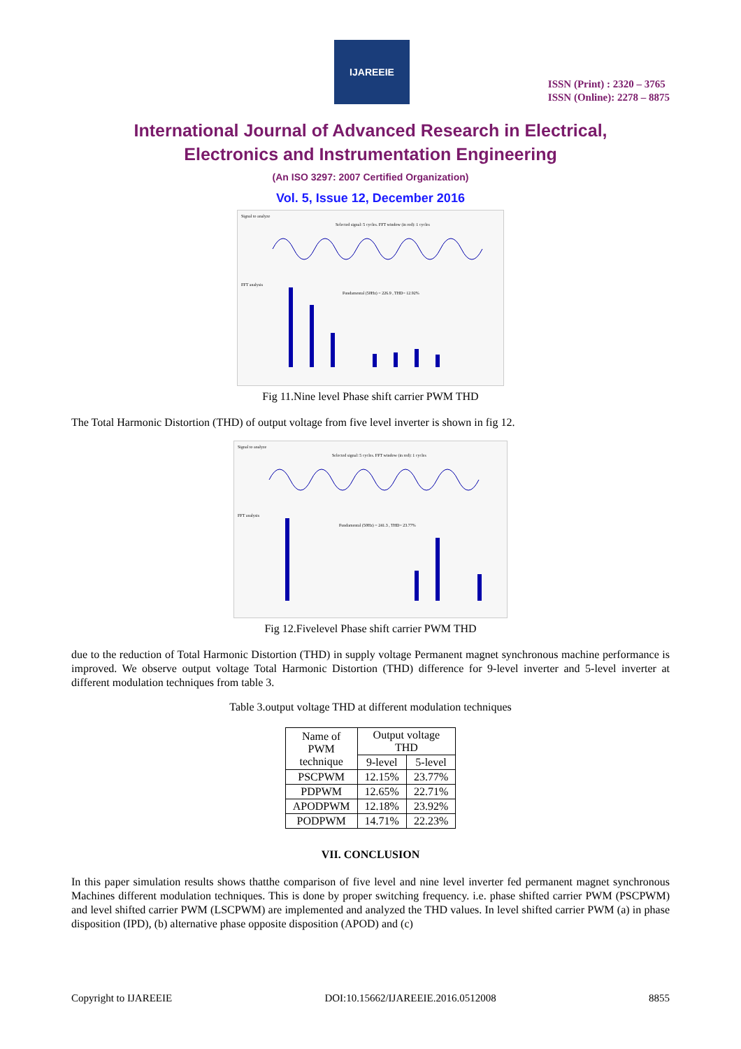IJAREEIE
ISSN (Print) : 2320 – 3765
ISSN (Online): 2278 – 8875
International Journal of Advanced Research in Electrical,
Electronics and Instrumentation Engineering
(An ISO 3297: 2007 Certified Organization)
Vol. 5, Issue 12, December 2016
Signal to analyze
Selected signal: 5 cycles. FFT window (in red): 1 cycles
FFT analysis
Fundamental (50Hz) = 226.9 , THD= 12.92%
Fig 11.Nine level Phase shift carrier PWM THD
The Total Harmonic Distortion (THD) of output voltage from five level inverter is shown in fig 12.
Signal to analyze
Selected signal: 5 cycles. FFT window (in red): 1 cycles
FFT analysis
Fundamental (50Hz) = 241.3 , THD= 23.77%
Fig 12.Fivelevel Phase shift carrier PWM THD
due to the reduction of Total Harmonic Distortion (THD) in supply voltage Permanent magnet synchronous machine performance is improved. We observe output voltage Total Harmonic Distortion (THD) difference for 9-level inverter and 5-level inverter at different modulation techniques from table 3.
Table 3.output voltage THD at different modulation techniques
| Name of PWM technique | Output voltage THD | |
| --- | --- | --- |
| | 9-level | 5-level |
| PSCPWM | 12.15% | 23.77% |
| PDPWM | 12.65% | 22.71% |
| APODPWM | 12.18% | 23.92% |
| PODPWM | 14.71% | 22.23% |
VII. CONCLUSION
In this paper simulation results shows thatthe comparison of five level and nine level inverter fed permanent magnet synchronous Machines different modulation techniques. This is done by proper switching frequency. i.e. phase shifted carrier PWM (PSCPWM) and level shifted carrier PWM (LSCPWM) are implemented and analyzed the THD values. In level shifted carrier PWM (a) in phase disposition (IPD), (b) alternative phase opposite disposition (APOD) and (c)
Copyright to IJAREEIE DOI:10.15662/IJAREEIE.2016.0512008 8855